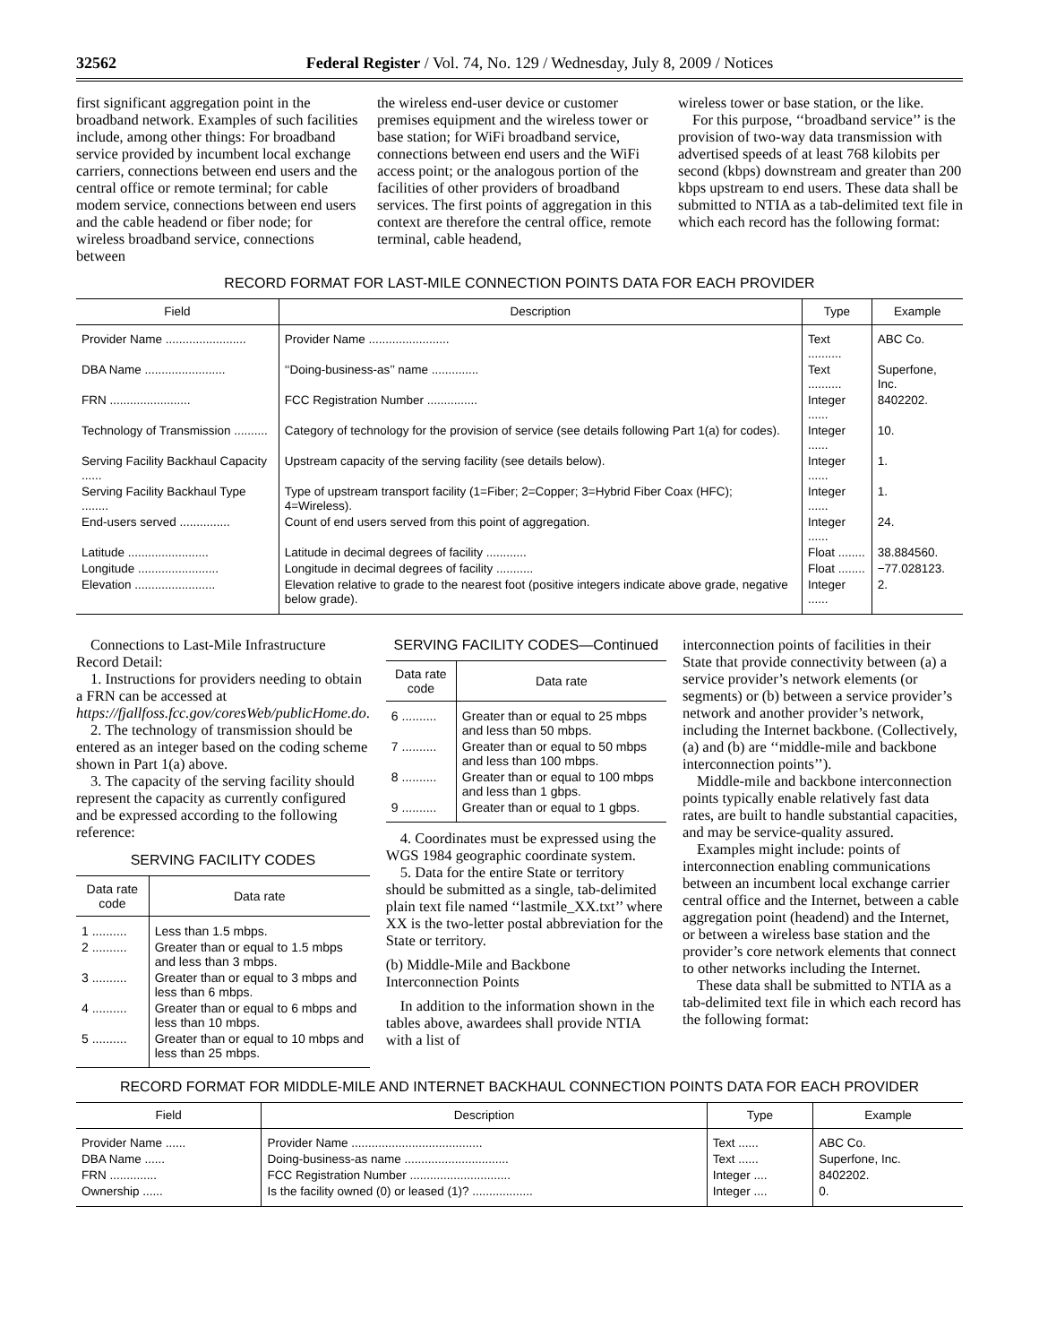32562 Federal Register / Vol. 74, No. 129 / Wednesday, July 8, 2009 / Notices
first significant aggregation point in the broadband network. Examples of such facilities include, among other things: For broadband service provided by incumbent local exchange carriers, connections between end users and the central office or remote terminal; for cable modem service, connections between end users and the cable headend or fiber node; for wireless broadband service, connections between
the wireless end-user device or customer premises equipment and the wireless tower or base station; for WiFi broadband service, connections between end users and the WiFi access point; or the analogous portion of the facilities of other providers of broadband services. The first points of aggregation in this context are therefore the central office, remote terminal, cable headend,
wireless tower or base station, or the like.
For this purpose, ‘‘broadband service’’ is the provision of two-way data transmission with advertised speeds of at least 768 kilobits per second (kbps) downstream and greater than 200 kbps upstream to end users. These data shall be submitted to NTIA as a tab-delimited text file in which each record has the following format:
RECORD FORMAT FOR LAST-MILE CONNECTION POINTS DATA FOR EACH PROVIDER
| Field | Description | Type | Example |
| --- | --- | --- | --- |
| Provider Name ........................ | Provider Name ........................ | Text .......... | ABC Co. |
| DBA Name ........................ | ‘‘Doing-business-as’’ name .............. | Text .......... | Superfone, Inc. |
| FRN ........................ | FCC Registration Number ............... | Integer ...... | 8402202. |
| Technology of Transmission .......... | Category of technology for the provision of service (see details following Part 1(a) for codes). | Integer ...... | 10. |
| Serving Facility Backhaul Capacity ...... | Upstream capacity of the serving facility (see details below). | Integer ...... | 1. |
| Serving Facility Backhaul Type ........ | Type of upstream transport facility (1=Fiber; 2=Copper; 3=Hybrid Fiber Coax (HFC); 4=Wireless). | Integer ...... | 1. |
| End-users served ............... | Count of end users served from this point of aggregation. | Integer ...... | 24. |
| Latitude ........................ | Latitude in decimal degrees of facility ............ | Float ........ | 38.884560. |
| Longitude ........................ | Longitude in decimal degrees of facility ........... | Float ........ | −77.028123. |
| Elevation ........................ | Elevation relative to grade to the nearest foot (positive integers indicate above grade, negative below grade). | Integer ...... | 2. |
Connections to Last-Mile Infrastructure Record Detail:
1. Instructions for providers needing to obtain a FRN can be accessed at https://fjallfoss.fcc.gov/coresWeb/publicHome.do.
2. The technology of transmission should be entered as an integer based on the coding scheme shown in Part 1(a) above.
3. The capacity of the serving facility should represent the capacity as currently configured and be expressed according to the following reference:
SERVING FACILITY CODES
| Data rate code | Data rate |
| --- | --- |
| 1 .......... | Less than 1.5 mbps. |
| 2 .......... | Greater than or equal to 1.5 mbps and less than 3 mbps. |
| 3 .......... | Greater than or equal to 3 mbps and less than 6 mbps. |
| 4 .......... | Greater than or equal to 6 mbps and less than 10 mbps. |
| 5 .......... | Greater than or equal to 10 mbps and less than 25 mbps. |
SERVING FACILITY CODES—Continued
| Data rate code | Data rate |
| --- | --- |
| 6 .......... | Greater than or equal to 25 mbps and less than 50 mbps. |
| 7 .......... | Greater than or equal to 50 mbps and less than 100 mbps. |
| 8 .......... | Greater than or equal to 100 mbps and less than 1 gbps. |
| 9 .......... | Greater than or equal to 1 gbps. |
4. Coordinates must be expressed using the WGS 1984 geographic coordinate system.
5. Data for the entire State or territory should be submitted as a single, tab-delimited plain text file named ‘‘lastmile_XX.txt’’ where XX is the two-letter postal abbreviation for the State or territory.
(b) Middle-Mile and Backbone Interconnection Points
In addition to the information shown in the tables above, awardees shall provide NTIA with a list of
interconnection points of facilities in their State that provide connectivity between (a) a service provider’s network elements (or segments) or (b) between a service provider’s network and another provider’s network, including the Internet backbone. (Collectively, (a) and (b) are ‘‘middle-mile and backbone interconnection points’’).
Middle-mile and backbone interconnection points typically enable relatively fast data rates, are built to handle substantial capacities, and may be service-quality assured.
Examples might include: points of interconnection enabling communications between an incumbent local exchange carrier central office and the Internet, between a cable aggregation point (headend) and the Internet, or between a wireless base station and the provider’s core network elements that connect to other networks including the Internet.
These data shall be submitted to NTIA as a tab-delimited text file in which each record has the following format:
RECORD FORMAT FOR MIDDLE-MILE AND INTERNET BACKHAUL CONNECTION POINTS DATA FOR EACH PROVIDER
| Field | Description | Type | Example |
| --- | --- | --- | --- |
| Provider Name ...... | Provider Name ....................................... | Text ...... | ABC Co. |
| DBA Name ...... | Doing-business-as name ............................... | Text ...... | Superfone, Inc. |
| FRN .............. | FCC Registration Number .............................. | Integer .... | 8402202. |
| Ownership ...... | Is the facility owned (0) or leased (1)? .................. | Integer .... | 0. |